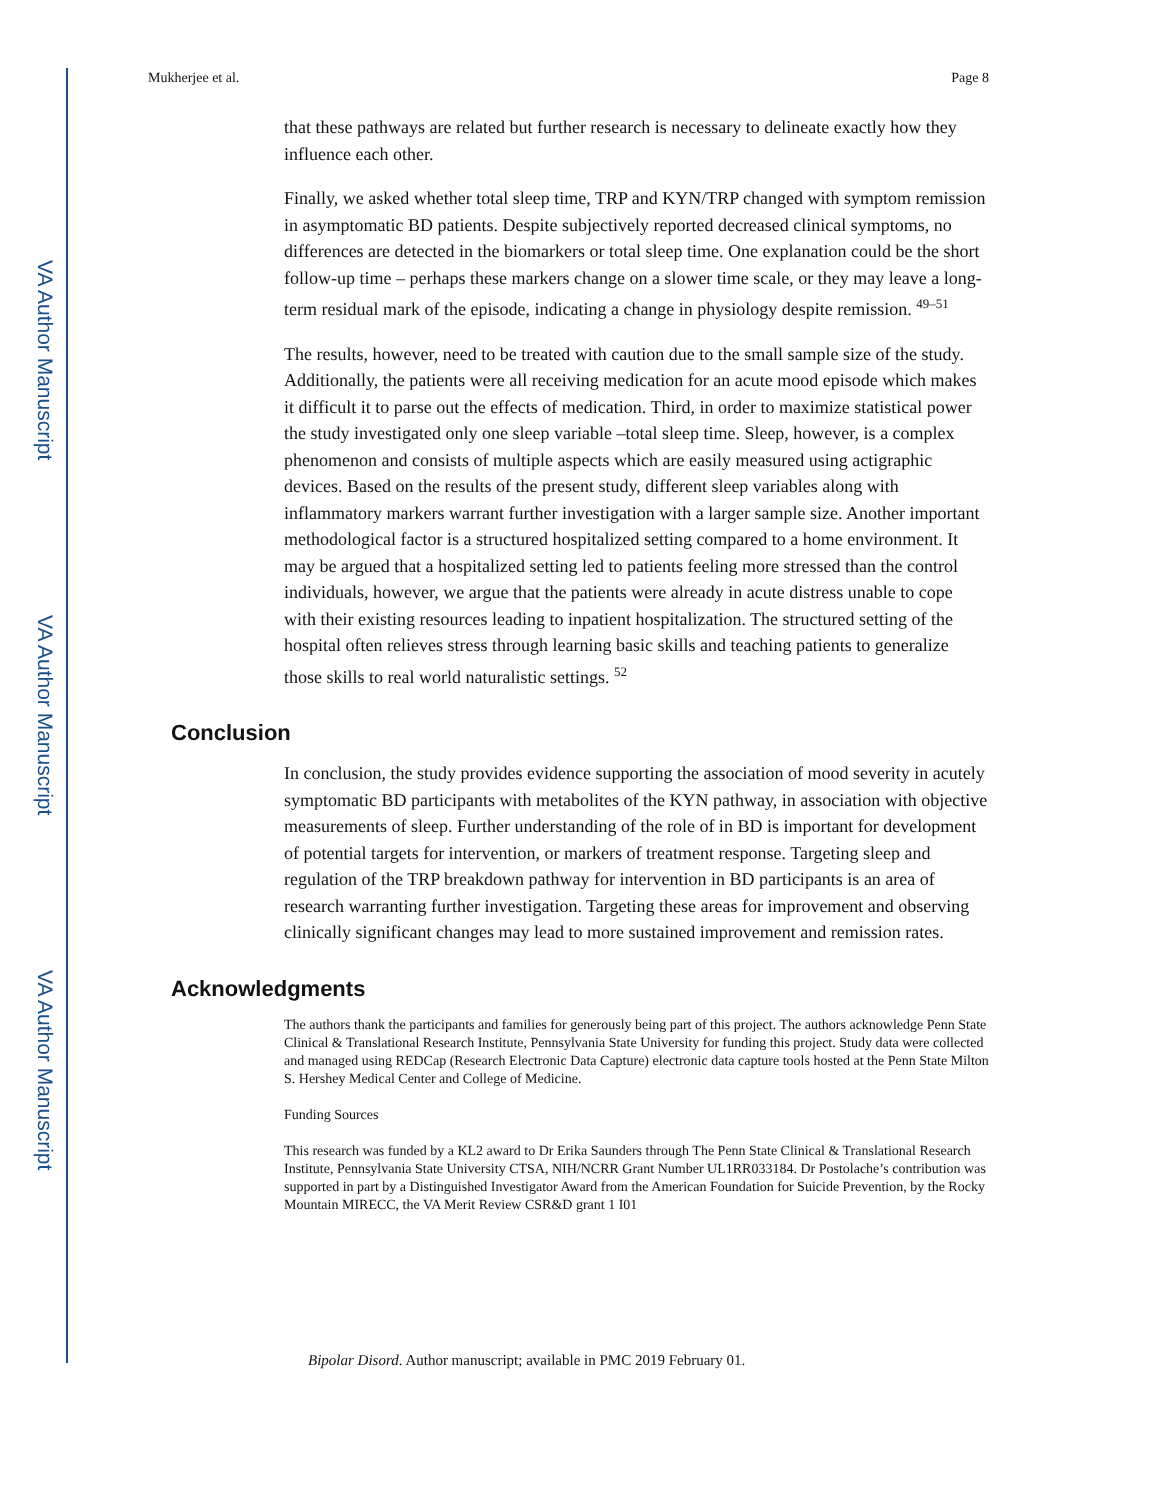VA Author Manuscript
VA Author Manuscript
VA Author Manuscript
Mukherjee et al. Page 8
that these pathways are related but further research is necessary to delineate exactly how they influence each other.
Finally, we asked whether total sleep time, TRP and KYN/TRP changed with symptom remission in asymptomatic BD patients. Despite subjectively reported decreased clinical symptoms, no differences are detected in the biomarkers or total sleep time. One explanation could be the short follow-up time – perhaps these markers change on a slower time scale, or they may leave a long-term residual mark of the episode, indicating a change in physiology despite remission. <sup>49–51</sup>
The results, however, need to be treated with caution due to the small sample size of the study. Additionally, the patients were all receiving medication for an acute mood episode which makes it difficult it to parse out the effects of medication. Third, in order to maximize statistical power the study investigated only one sleep variable –total sleep time. Sleep, however, is a complex phenomenon and consists of multiple aspects which are easily measured using actigraphic devices. Based on the results of the present study, different sleep variables along with inflammatory markers warrant further investigation with a larger sample size. Another important methodological factor is a structured hospitalized setting compared to a home environment. It may be argued that a hospitalized setting led to patients feeling more stressed than the control individuals, however, we argue that the patients were already in acute distress unable to cope with their existing resources leading to inpatient hospitalization. The structured setting of the hospital often relieves stress through learning basic skills and teaching patients to generalize those skills to real world naturalistic settings. <sup>52</sup>
Conclusion
In conclusion, the study provides evidence supporting the association of mood severity in acutely symptomatic BD participants with metabolites of the KYN pathway, in association with objective measurements of sleep. Further understanding of the role of in BD is important for development of potential targets for intervention, or markers of treatment response. Targeting sleep and regulation of the TRP breakdown pathway for intervention in BD participants is an area of research warranting further investigation. Targeting these areas for improvement and observing clinically significant changes may lead to more sustained improvement and remission rates.
Acknowledgments
The authors thank the participants and families for generously being part of this project. The authors acknowledge Penn State Clinical & Translational Research Institute, Pennsylvania State University for funding this project. Study data were collected and managed using REDCap (Research Electronic Data Capture) electronic data capture tools hosted at the Penn State Milton S. Hershey Medical Center and College of Medicine.
Funding Sources
This research was funded by a KL2 award to Dr Erika Saunders through The Penn State Clinical & Translational Research Institute, Pennsylvania State University CTSA, NIH/NCRR Grant Number UL1RR033184. Dr Postolache’s contribution was supported in part by a Distinguished Investigator Award from the American Foundation for Suicide Prevention, by the Rocky Mountain MIRECC, the VA Merit Review CSR&D grant 1 I01
Bipolar Disord. Author manuscript; available in PMC 2019 February 01.